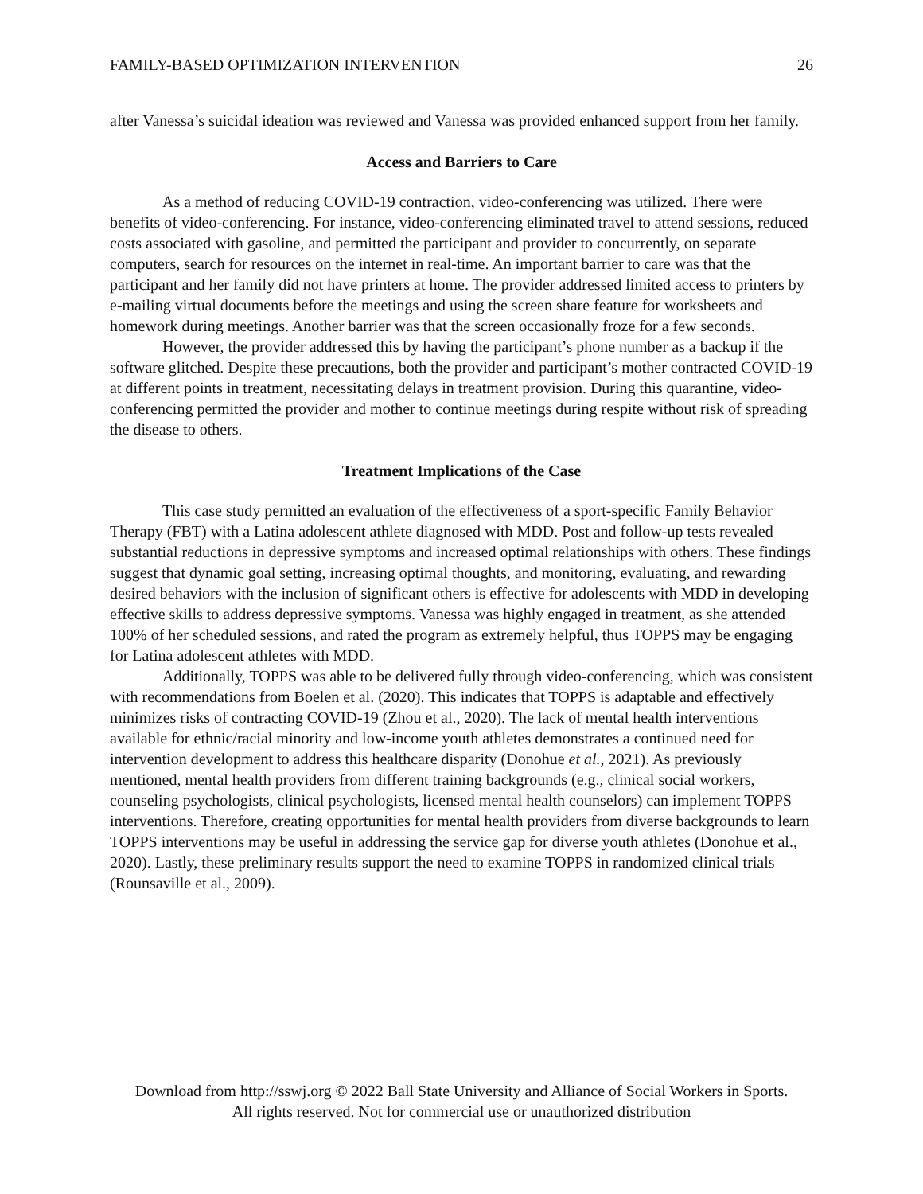FAMILY-BASED OPTIMIZATION INTERVENTION 26
after Vanessa’s suicidal ideation was reviewed and Vanessa was provided enhanced support from her family.
Access and Barriers to Care
As a method of reducing COVID-19 contraction, video-conferencing was utilized. There were benefits of video-conferencing. For instance, video-conferencing eliminated travel to attend sessions, reduced costs associated with gasoline, and permitted the participant and provider to concurrently, on separate computers, search for resources on the internet in real-time. An important barrier to care was that the participant and her family did not have printers at home. The provider addressed limited access to printers by e-mailing virtual documents before the meetings and using the screen share feature for worksheets and homework during meetings. Another barrier was that the screen occasionally froze for a few seconds.
However, the provider addressed this by having the participant’s phone number as a backup if the software glitched. Despite these precautions, both the provider and participant’s mother contracted COVID-19 at different points in treatment, necessitating delays in treatment provision. During this quarantine, video-conferencing permitted the provider and mother to continue meetings during respite without risk of spreading the disease to others.
Treatment Implications of the Case
This case study permitted an evaluation of the effectiveness of a sport-specific Family Behavior Therapy (FBT) with a Latina adolescent athlete diagnosed with MDD. Post and follow-up tests revealed substantial reductions in depressive symptoms and increased optimal relationships with others. These findings suggest that dynamic goal setting, increasing optimal thoughts, and monitoring, evaluating, and rewarding desired behaviors with the inclusion of significant others is effective for adolescents with MDD in developing effective skills to address depressive symptoms. Vanessa was highly engaged in treatment, as she attended 100% of her scheduled sessions, and rated the program as extremely helpful, thus TOPPS may be engaging for Latina adolescent athletes with MDD.
Additionally, TOPPS was able to be delivered fully through video-conferencing, which was consistent with recommendations from Boelen et al. (2020). This indicates that TOPPS is adaptable and effectively minimizes risks of contracting COVID-19 (Zhou et al., 2020). The lack of mental health interventions available for ethnic/racial minority and low-income youth athletes demonstrates a continued need for intervention development to address this healthcare disparity (Donohue et al., 2021). As previously mentioned, mental health providers from different training backgrounds (e.g., clinical social workers, counseling psychologists, clinical psychologists, licensed mental health counselors) can implement TOPPS interventions. Therefore, creating opportunities for mental health providers from diverse backgrounds to learn TOPPS interventions may be useful in addressing the service gap for diverse youth athletes (Donohue et al., 2020). Lastly, these preliminary results support the need to examine TOPPS in randomized clinical trials (Rounsaville et al., 2009).
Download from http://sswj.org © 2022 Ball State University and Alliance of Social Workers in Sports.
All rights reserved. Not for commercial use or unauthorized distribution